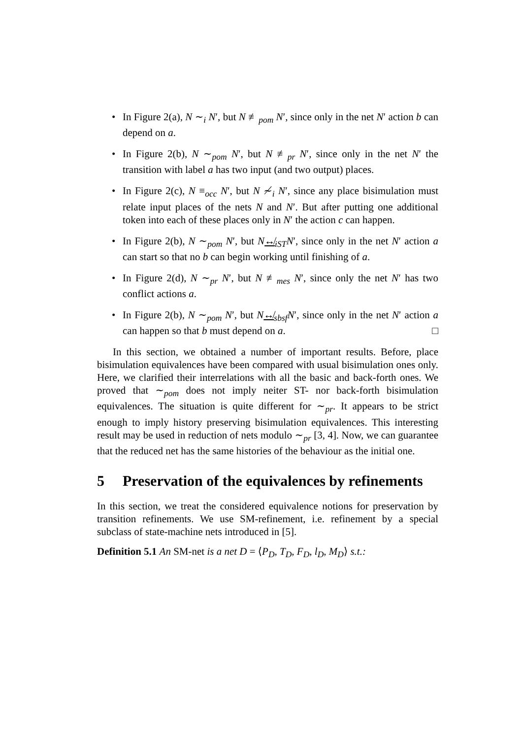• In Figure 2(a), N ∼<sub>i</sub> N′, but N ≢<sub>pom</sub> N′, since only in the net N′ action b can depend on a.
• In Figure 2(b), N ∼<sub>pom</sub> N′, but N ≢<sub>pr</sub> N′, since only in the net N′ the transition with label a has two input (and two output) places.
• In Figure 2(c), N ≡<sub>occ</sub> N′, but N ≁<sub>i</sub> N′, since any place bisimulation must relate input places of the nets N and N′. But after putting one additional token into each of these places only in N′ the action c can happen.
• In Figure 2(b), N ∼<sub>pom</sub> N′, but N↮<sub>iST</sub>N′, since only in the net N′ action a can start so that no b can begin working until finishing of a.
• In Figure 2(d), N ∼<sub>pr</sub> N′, but N ≢<sub>mes</sub> N′, since only the net N′ has two conflict actions a.
• In Figure 2(b), N ∼<sub>pom</sub> N′, but N↮<sub>sbsf</sub>N′, since only in the net N′ action a can happen so that b must depend on a. □
In this section, we obtained a number of important results. Before, place bisimulation equivalences have been compared with usual bisimulation ones only. Here, we clarified their interrelations with all the basic and back-forth ones. We proved that ∼<sub>pom</sub> does not imply neiter ST- nor back-forth bisimulation equivalences. The situation is quite different for ∼<sub>pr</sub>. It appears to be strict enough to imply history preserving bisimulation equivalences. This interesting result may be used in reduction of nets modulo ∼<sub>pr</sub> [3, 4]. Now, we can guarantee that the reduced net has the same histories of the behaviour as the initial one.
5 Preservation of the equivalences by refinements
In this section, we treat the considered equivalence notions for preservation by transition refinements. We use SM-refinement, i.e. refinement by a special subclass of state-machine nets introduced in [5].
Definition 5.1 An SM-net is a net D = ⟨P<sub>D</sub>, T<sub>D</sub>, F<sub>D</sub>, l<sub>D</sub>, M<sub>D</sub>⟩ s.t.: